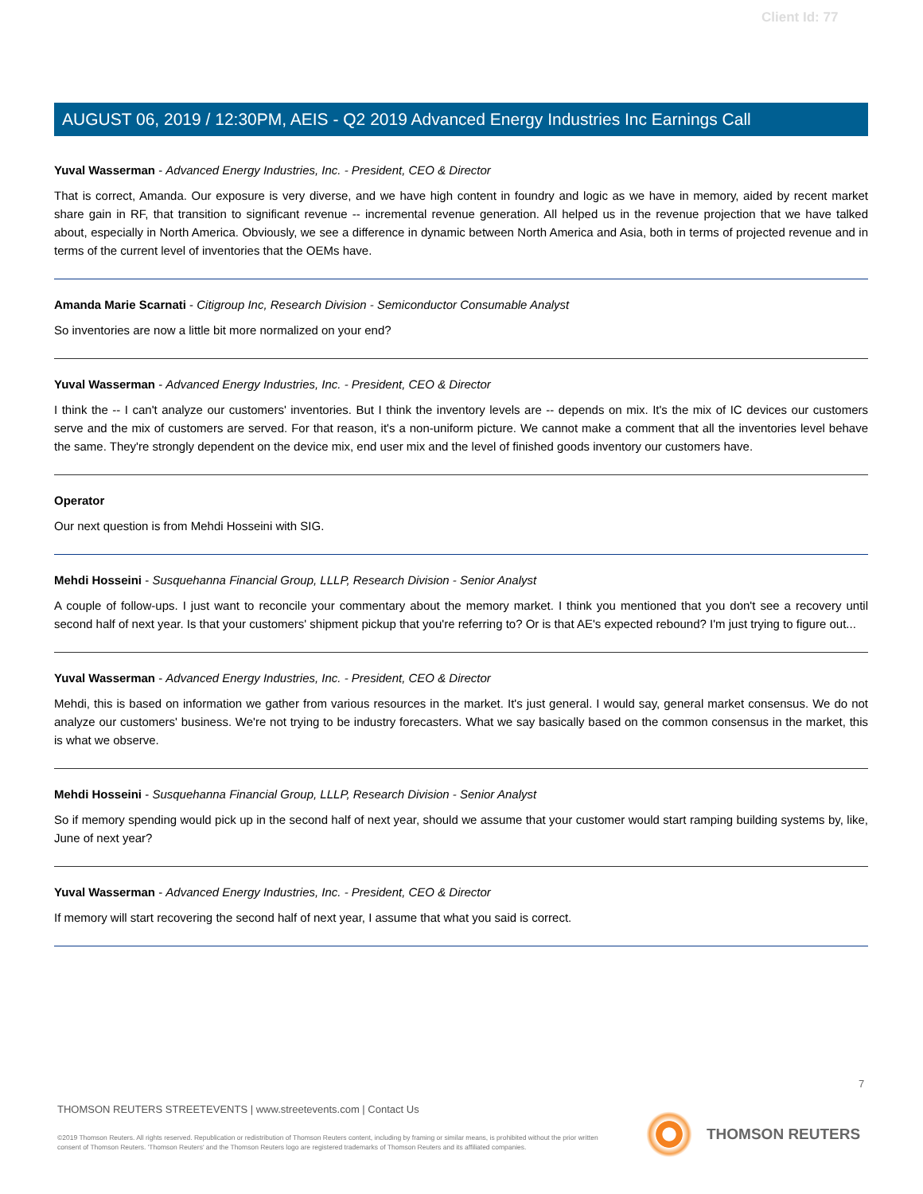Client Id: 77
AUGUST 06, 2019 / 12:30PM, AEIS - Q2 2019 Advanced Energy Industries Inc Earnings Call
Yuval Wasserman - Advanced Energy Industries, Inc. - President, CEO & Director
That is correct, Amanda. Our exposure is very diverse, and we have high content in foundry and logic as we have in memory, aided by recent market share gain in RF, that transition to significant revenue -- incremental revenue generation. All helped us in the revenue projection that we have talked about, especially in North America. Obviously, we see a difference in dynamic between North America and Asia, both in terms of projected revenue and in terms of the current level of inventories that the OEMs have.
Amanda Marie Scarnati - Citigroup Inc, Research Division - Semiconductor Consumable Analyst
So inventories are now a little bit more normalized on your end?
Yuval Wasserman - Advanced Energy Industries, Inc. - President, CEO & Director
I think the -- I can't analyze our customers' inventories. But I think the inventory levels are -- depends on mix. It's the mix of IC devices our customers serve and the mix of customers are served. For that reason, it's a non-uniform picture. We cannot make a comment that all the inventories level behave the same. They're strongly dependent on the device mix, end user mix and the level of finished goods inventory our customers have.
Operator
Our next question is from Mehdi Hosseini with SIG.
Mehdi Hosseini - Susquehanna Financial Group, LLLP, Research Division - Senior Analyst
A couple of follow-ups. I just want to reconcile your commentary about the memory market. I think you mentioned that you don't see a recovery until second half of next year. Is that your customers' shipment pickup that you're referring to? Or is that AE's expected rebound? I'm just trying to figure out...
Yuval Wasserman - Advanced Energy Industries, Inc. - President, CEO & Director
Mehdi, this is based on information we gather from various resources in the market. It's just general. I would say, general market consensus. We do not analyze our customers' business. We're not trying to be industry forecasters. What we say basically based on the common consensus in the market, this is what we observe.
Mehdi Hosseini - Susquehanna Financial Group, LLLP, Research Division - Senior Analyst
So if memory spending would pick up in the second half of next year, should we assume that your customer would start ramping building systems by, like, June of next year?
Yuval Wasserman - Advanced Energy Industries, Inc. - President, CEO & Director
If memory will start recovering the second half of next year, I assume that what you said is correct.
7
THOMSON REUTERS STREETEVENTS | www.streetevents.com | Contact Us
©2019 Thomson Reuters. All rights reserved. Republication or redistribution of Thomson Reuters content, including by framing or similar means, is prohibited without the prior written consent of Thomson Reuters. 'Thomson Reuters' and the Thomson Reuters logo are registered trademarks of Thomson Reuters and its affiliated companies.
THOMSON REUTERS